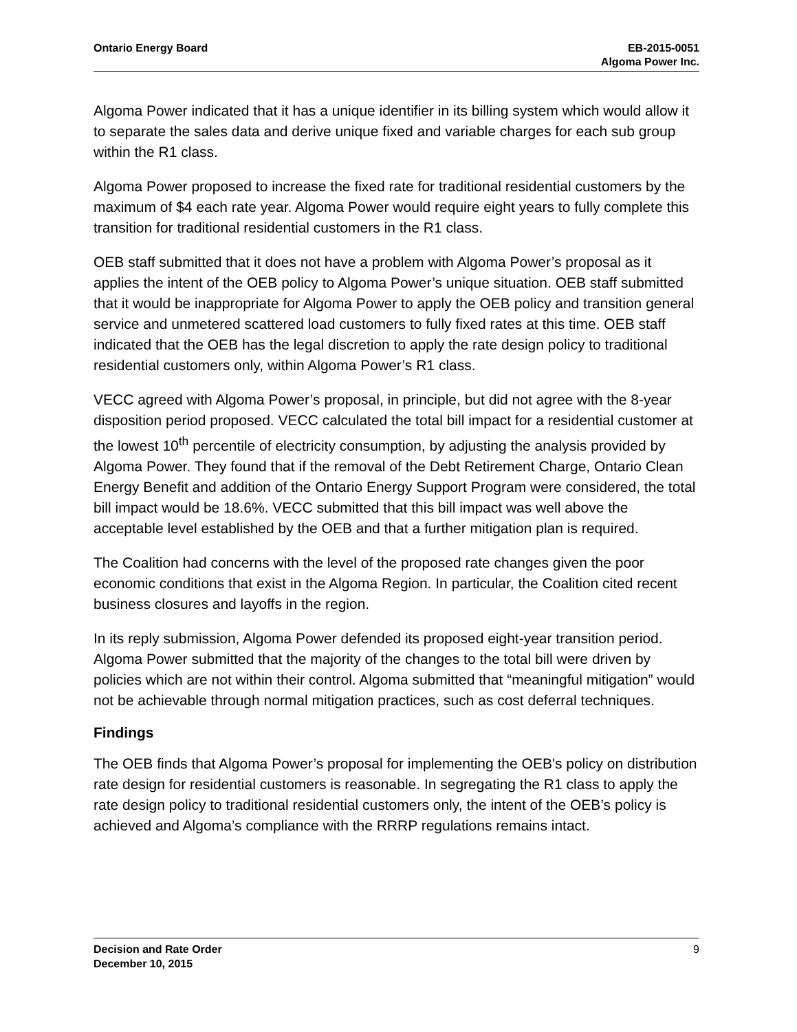Ontario Energy Board EB-2015-0051
Algoma Power Inc.
Algoma Power indicated that it has a unique identifier in its billing system which would allow it to separate the sales data and derive unique fixed and variable charges for each sub group within the R1 class.
Algoma Power proposed to increase the fixed rate for traditional residential customers by the maximum of $4 each rate year. Algoma Power would require eight years to fully complete this transition for traditional residential customers in the R1 class.
OEB staff submitted that it does not have a problem with Algoma Power’s proposal as it applies the intent of the OEB policy to Algoma Power’s unique situation. OEB staff submitted that it would be inappropriate for Algoma Power to apply the OEB policy and transition general service and unmetered scattered load customers to fully fixed rates at this time. OEB staff indicated that the OEB has the legal discretion to apply the rate design policy to traditional residential customers only, within Algoma Power’s R1 class.
VECC agreed with Algoma Power’s proposal, in principle, but did not agree with the 8-year disposition period proposed. VECC calculated the total bill impact for a residential customer at the lowest 10<sup>th</sup> percentile of electricity consumption, by adjusting the analysis provided by Algoma Power. They found that if the removal of the Debt Retirement Charge, Ontario Clean Energy Benefit and addition of the Ontario Energy Support Program were considered, the total bill impact would be 18.6%. VECC submitted that this bill impact was well above the acceptable level established by the OEB and that a further mitigation plan is required.
The Coalition had concerns with the level of the proposed rate changes given the poor economic conditions that exist in the Algoma Region. In particular, the Coalition cited recent business closures and layoffs in the region.
In its reply submission, Algoma Power defended its proposed eight-year transition period. Algoma Power submitted that the majority of the changes to the total bill were driven by policies which are not within their control. Algoma submitted that “meaningful mitigation” would not be achievable through normal mitigation practices, such as cost deferral techniques.
Findings
The OEB finds that Algoma Power’s proposal for implementing the OEB's policy on distribution rate design for residential customers is reasonable. In segregating the R1 class to apply the rate design policy to traditional residential customers only, the intent of the OEB’s policy is achieved and Algoma’s compliance with the RRRP regulations remains intact.
Decision and Rate Order
December 10, 2015
9